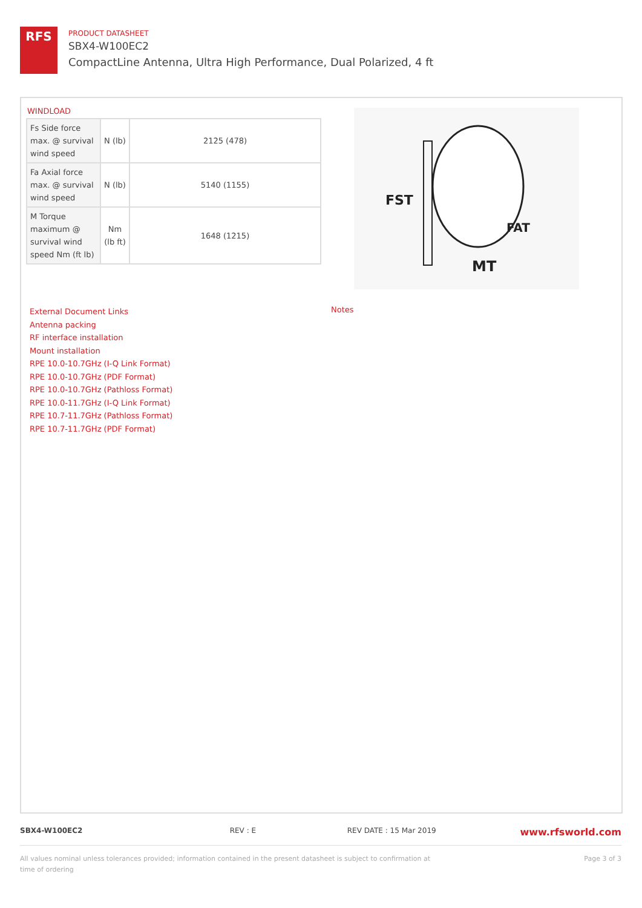RFS
PRODUCT DATASHEET
SBX4-W100EC2
CompactLine Antenna, Ultra High Performance, Dual Polarized, 4 ft
WINDLOAD
| Fs Side force max. @ survival wind speed | N (lb) | 2125 (478) |
| Fa Axial force max. @ survival wind speed | N (lb) | 5140 (1155) |
| M Torque maximum @ survival wind speed Nm (ft lb) | Nm (lb ft) | 1648 (1215) |
FST
FAT
MT
External Document Links
Antenna packing
RF interface installation
Mount installation
RPE 10.0-10.7GHz (I-Q Link Format)
RPE 10.0-10.7GHz (PDF Format)
RPE 10.0-10.7GHz (Pathloss Format)
RPE 10.0-11.7GHz (I-Q Link Format)
RPE 10.7-11.7GHz (Pathloss Format)
RPE 10.7-11.7GHz (PDF Format)
Notes
SBX4-W100EC2 REV : E REV DATE : 15 Mar 2019 www.rfsworld.com
All values nominal unless tolerances provided; information contained in the present datasheet is subject to confirmation at
time of ordering Page 3 of 3